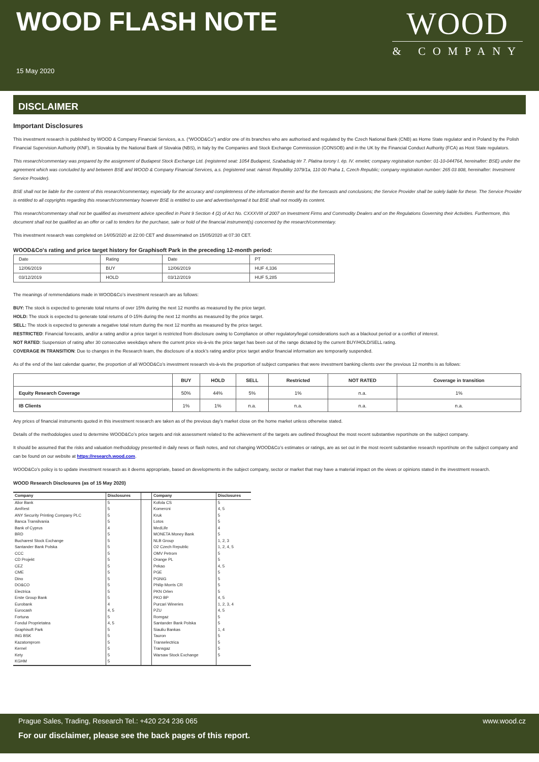WOOD FLASH NOTE
15 May 2020
WOOD
& COMPANY
DISCLAIMER
Important Disclosures
This investment research is published by WOOD & Company Financial Services, a.s. (“WOOD&Co”) and/or one of its branches who are authorised and regulated by the Czech National Bank (CNB) as Home State regulator and in Poland by the Polish Financial Supervision Authority (KNF), in Slovakia by the National Bank of Slovakia (NBS), in Italy by the Companies and Stock Exchange Commisssion (CONSOB) and in the UK by the Financial Conduct Authority (FCA) as Host State regulators.
This research/commentary was prepared by the assignment of Budapest Stock Exchange Ltd. (registered seat: 1054 Budapest, Szabadság tér 7. Platina torony I. ép. IV. emelet; company registration number: 01-10-044764, hereinafter: BSE) under the agreement which was concluded by and between BSE and WOOD & Company Financial Services, a.s. (registered seat: námstí Republiky 1079/1a, 110 00 Praha 1, Czech Republic; company registration number: 265 03 808, hereinafter: Investment Service Provider).
BSE shall not be liable for the content of this research/commentary, especially for the accuracy and completeness of the information therein and for the forecasts and conclusions; the Service Provider shall be solely liable for these. The Service Provider is entitled to all copyrights regarding this research/commentary however BSE is entitled to use and advertise/spread it but BSE shall not modify its content.
This research/commentary shall not be qualified as investment advice specified in Point 9 Section 4 (2) of Act No. CXXXVIII of 2007 on Investment Firms and Commodity Dealers and on the Regulations Governing their Activities. Furthermore, this document shall not be qualified as an offer or call to tenders for the purchase, sale or hold of the financial instrument(s) concerned by the research/commentary.
This investment research was completed on 14/05/2020 at 22:00 CET and disseminated on 15/05/2020 at 07:30 CET.
WOOD&Co's rating and price target history for Graphisoft Park in the preceding 12-month period:
| Date | Rating | Date | PT |
| 12/06/2019 | BUY | 12/06/2019 | HUF 4,336 |
| 03/12/2019 | HOLD | 03/12/2019 | HUF 5,285 |
The meanings of remmendations made in WOOD&Co’s investment research are as follows:
BUY: The stock is expected to generate total returns of over 15% during the next 12 months as measured by the price target.
HOLD: The stock is expected to generate total returns of 0-15% during the next 12 months as measured by the price target.
SELL: The stock is expected to generate a negative total return during the next 12 months as measured by the price target.
RESTRICTED: Financial forecasts, and/or a rating and/or a price target is restricted from disclosure owing to Compliance or other regulatory/legal considerations such as a blackout period or a conflict of interest.
NOT RATED: Suspension of rating after 30 consecutive weekdays where the current price vis-à-vis the price target has been out of the range dictated by the current BUY/HOLD/SELL rating.
COVERAGE IN TRANSITION: Due to changes in the Research team, the disclosure of a stock’s rating and/or price target and/or financial information are temporarily suspended.
As of the end of the last calendar quarter, the proportion of all WOOD&Co’s investment research vis-à-vis the proportion of subject companies that were investment banking clients over the previous 12 months is as follows:
| | BUY | HOLD | SELL | Restricted | NOT RATED | Coverage in transition |
| --- | --- | --- | --- | --- | --- | --- |
| Equity Research Coverage | 50% | 44% | 5% | 1% | n.a. | 1% |
| IB Clients | 1% | 1% | n.a. | n.a. | n.a. | n.a. |
Any prices of financial instruments quoted in this investment research are taken as of the previous day’s market close on the home market unless otherwise stated.
Details of the methodologies used to determine WOOD&Co’s price targets and risk assessment related to the achievement of the targets are outlined throughout the most recent substantive report/note on the subject company.
It should be assumed that the risks and valuation methodology presented in daily news or flash notes, and not changing WOOD&Co’s estimates or ratings, are as set out in the most recent substantive research report/note on the subject company and can be found on our website at https://research.wood.com.
WOOD&Co’s policy is to update investment research as it deems appropriate, based on developments in the subject company, sector or market that may have a material impact on the views or opinions stated in the investment research.
WOOD Research Disclosures (as of 15 May 2020)
| Company | Disclosures | | Company | Disclosures |
| --- | --- | --- | --- | --- |
| Alior Bank | 5 | | Kofola CS | 5 |
| AmRest | 5 | | Komercni | 4, 5 |
| ANY Security Printing Company PLC | 5 | | Kruk | 5 |
| Banca Transilvania | 5 | | Lotos | 5 |
| Bank of Cyprus | 4 | | MedLife | 4 |
| BRD | 5 | | MONETA Money Bank | 5 |
| Bucharest Stock Exchange | 5 | | NLB Group | 1, 2, 3 |
| Santander Bank Polska | 5 | | O2 Czech Republic | 1, 2, 4, 5 |
| CCC | 5 | | OMV Petrom | 5 |
| CD Projekt | 5 | | Orange PL | 5 |
| CEZ | 5 | | Pekao | 4, 5 |
| CME | 5 | | PGE | 5 |
| Dino | 5 | | PGNiG | 5 |
| DO&CO | 5 | | Philip Morris CR | 5 |
| Electrica | 5 | | PKN Orlen | 5 |
| Erste Group Bank | 5 | | PKO BP | 4, 5 |
| Eurobank | 4 | | Purcari Wineries | 1, 2, 3, 4 |
| Eurocash | 4, 5 | | PZU | 4, 5 |
| Fortuna | 5 | | Romgaz | 5 |
| Fondul Proprietatea | 4, 5 | | Santander Bank Polska | 5 |
| Graphisoft Park | 5 | | Siauliu Bankas | 1, 4 |
| ING BSK | 5 | | Tauron | 5 |
| Kazatomprom | 5 | | Transelectrica | 5 |
| Kernel | 5 | | Transgaz | 5 |
| Kety | 5 | | Warsaw Stock Exchange | 5 |
| KGHM | 5 | | | |
Prague Sales, Trading, Research Tel.: +420 224 236 065 www.wood.cz
For our disclaimer, please see the back pages of this report.